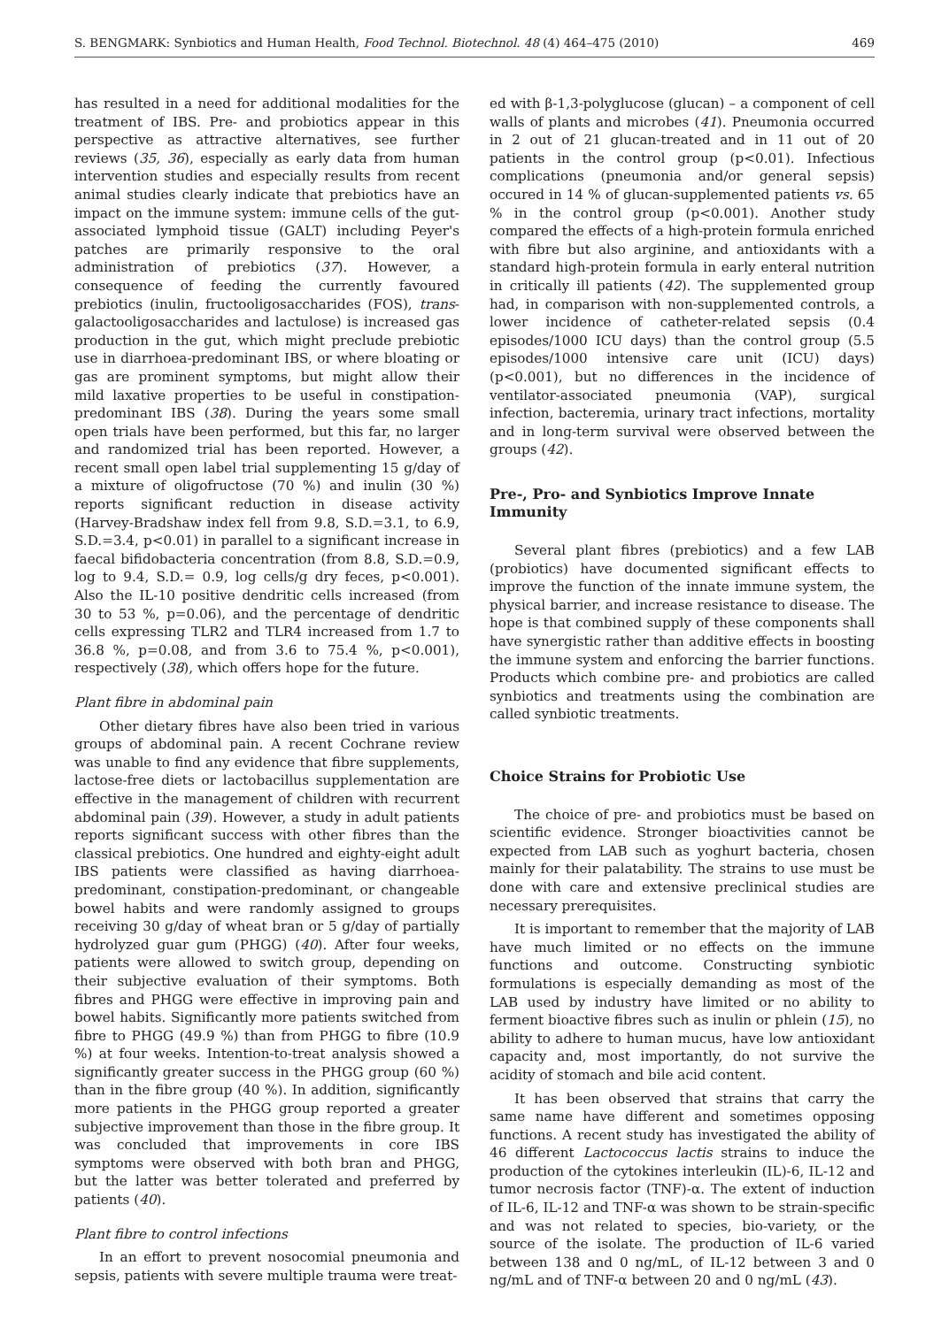S. BENGMARK: Synbiotics and Human Health, Food Technol. Biotechnol. 48 (4) 464–475 (2010) 469
has resulted in a need for additional modalities for the treatment of IBS. Pre- and probiotics appear in this perspective as attractive alternatives, see further reviews (35, 36), especially as early data from human intervention studies and especially results from recent animal studies clearly indicate that prebiotics have an impact on the immune system: immune cells of the gut-associated lymphoid tissue (GALT) including Peyer's patches are primarily responsive to the oral administration of prebiotics (37). However, a consequence of feeding the currently favoured prebiotics (inulin, fructooligosaccharides (FOS), trans-galactooligosaccharides and lactulose) is increased gas production in the gut, which might preclude prebiotic use in diarrhoea-predominant IBS, or where bloating or gas are prominent symptoms, but might allow their mild laxative properties to be useful in constipation-predominant IBS (38). During the years some small open trials have been performed, but this far, no larger and randomized trial has been reported. However, a recent small open label trial supplementing 15 g/day of a mixture of oligofructose (70 %) and inulin (30 %) reports significant reduction in disease activity (Harvey-Bradshaw index fell from 9.8, S.D.=3.1, to 6.9, S.D.=3.4, p<0.01) in parallel to a significant increase in faecal bifidobacteria concentration (from 8.8, S.D.=0.9, log to 9.4, S.D.= 0.9, log cells/g dry feces, p<0.001). Also the IL-10 positive dendritic cells increased (from 30 to 53 %, p=0.06), and the percentage of dendritic cells expressing TLR2 and TLR4 increased from 1.7 to 36.8 %, p=0.08, and from 3.6 to 75.4 %, p<0.001), respectively (38), which offers hope for the future.
Plant fibre in abdominal pain
Other dietary fibres have also been tried in various groups of abdominal pain. A recent Cochrane review was unable to find any evidence that fibre supplements, lactose-free diets or lactobacillus supplementation are effective in the management of children with recurrent abdominal pain (39). However, a study in adult patients reports significant success with other fibres than the classical prebiotics. One hundred and eighty-eight adult IBS patients were classified as having diarrhoea-predominant, constipation-predominant, or changeable bowel habits and were randomly assigned to groups receiving 30 g/day of wheat bran or 5 g/day of partially hydrolyzed guar gum (PHGG) (40). After four weeks, patients were allowed to switch group, depending on their subjective evaluation of their symptoms. Both fibres and PHGG were effective in improving pain and bowel habits. Significantly more patients switched from fibre to PHGG (49.9 %) than from PHGG to fibre (10.9 %) at four weeks. Intention-to-treat analysis showed a significantly greater success in the PHGG group (60 %) than in the fibre group (40 %). In addition, significantly more patients in the PHGG group reported a greater subjective improvement than those in the fibre group. It was concluded that improvements in core IBS symptoms were observed with both bran and PHGG, but the latter was better tolerated and preferred by patients (40).
Plant fibre to control infections
In an effort to prevent nosocomial pneumonia and sepsis, patients with severe multiple trauma were treat-
ed with β-1,3-polyglucose (glucan) – a component of cell walls of plants and microbes (41). Pneumonia occurred in 2 out of 21 glucan-treated and in 11 out of 20 patients in the control group (p<0.01). Infectious complications (pneumonia and/or general sepsis) occured in 14 % of glucan-supplemented patients vs. 65 % in the control group (p<0.001). Another study compared the effects of a high-protein formula enriched with fibre but also arginine, and antioxidants with a standard high-protein formula in early enteral nutrition in critically ill patients (42). The supplemented group had, in comparison with non-supplemented controls, a lower incidence of catheter-related sepsis (0.4 episodes/1000 ICU days) than the control group (5.5 episodes/1000 intensive care unit (ICU) days) (p<0.001), but no differences in the incidence of ventilator-associated pneumonia (VAP), surgical infection, bacteremia, urinary tract infections, mortality and in long-term survival were observed between the groups (42).
Pre-, Pro- and Synbiotics Improve Innate Immunity
Several plant fibres (prebiotics) and a few LAB (probiotics) have documented significant effects to improve the function of the innate immune system, the physical barrier, and increase resistance to disease. The hope is that combined supply of these components shall have synergistic rather than additive effects in boosting the immune system and enforcing the barrier functions. Products which combine pre- and probiotics are called synbiotics and treatments using the combination are called synbiotic treatments.
Choice Strains for Probiotic Use
The choice of pre- and probiotics must be based on scientific evidence. Stronger bioactivities cannot be expected from LAB such as yoghurt bacteria, chosen mainly for their palatability. The strains to use must be done with care and extensive preclinical studies are necessary prerequisites.
It is important to remember that the majority of LAB have much limited or no effects on the immune functions and outcome. Constructing synbiotic formulations is especially demanding as most of the LAB used by industry have limited or no ability to ferment bioactive fibres such as inulin or phlein (15), no ability to adhere to human mucus, have low antioxidant capacity and, most importantly, do not survive the acidity of stomach and bile acid content.
It has been observed that strains that carry the same name have different and sometimes opposing functions. A recent study has investigated the ability of 46 different Lactococcus lactis strains to induce the production of the cytokines interleukin (IL)-6, IL-12 and tumor necrosis factor (TNF)-α. The extent of induction of IL-6, IL-12 and TNF-α was shown to be strain-specific and was not related to species, bio-variety, or the source of the isolate. The production of IL-6 varied between 138 and 0 ng/mL, of IL-12 between 3 and 0 ng/mL and of TNF-α between 20 and 0 ng/mL (43).